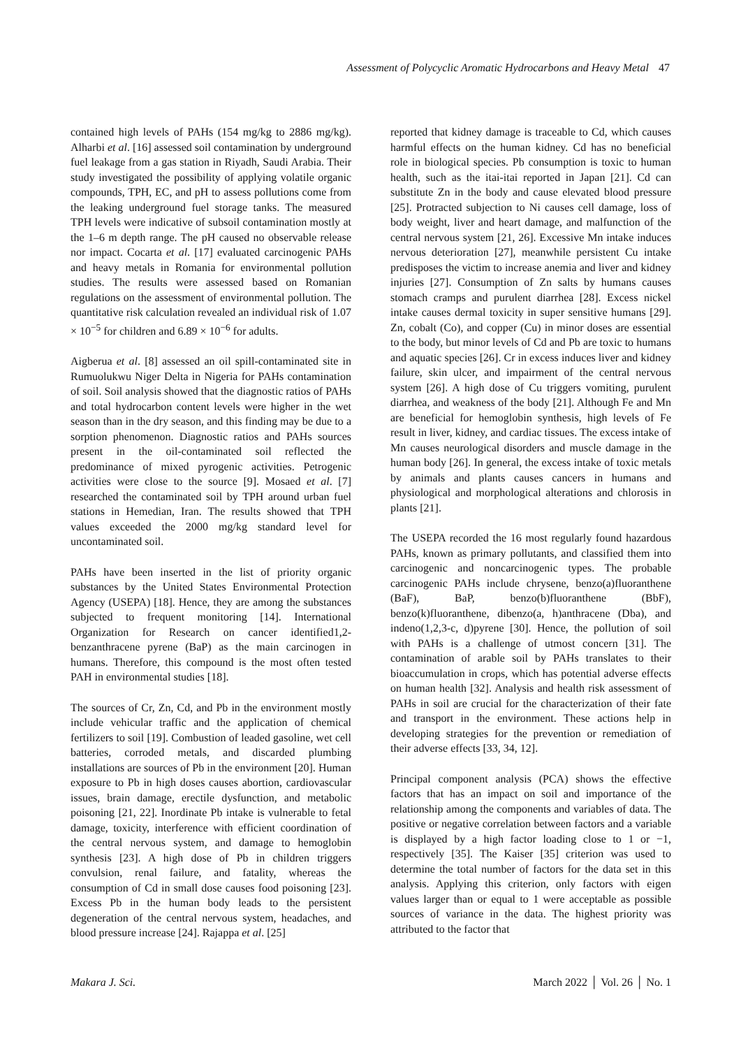Assessment of Polycyclic Aromatic Hydrocarbons and Heavy Metal 47
contained high levels of PAHs (154 mg/kg to 2886 mg/kg). Alharbi et al. [16] assessed soil contamination by underground fuel leakage from a gas station in Riyadh, Saudi Arabia. Their study investigated the possibility of applying volatile organic compounds, TPH, EC, and pH to assess pollutions come from the leaking underground fuel storage tanks. The measured TPH levels were indicative of subsoil contamination mostly at the 1–6 m depth range. The pH caused no observable release nor impact. Cocarta et al. [17] evaluated carcinogenic PAHs and heavy metals in Romania for environmental pollution studies. The results were assessed based on Romanian regulations on the assessment of environmental pollution. The quantitative risk calculation revealed an individual risk of 1.07 × 10<sup>−5</sup> for children and 6.89 × 10<sup>−6</sup> for adults.
Aigberua et al. [8] assessed an oil spill-contaminated site in Rumuolukwu Niger Delta in Nigeria for PAHs contamination of soil. Soil analysis showed that the diagnostic ratios of PAHs and total hydrocarbon content levels were higher in the wet season than in the dry season, and this finding may be due to a sorption phenomenon. Diagnostic ratios and PAHs sources present in the oil-contaminated soil reflected the predominance of mixed pyrogenic activities. Petrogenic activities were close to the source [9]. Mosaed et al. [7] researched the contaminated soil by TPH around urban fuel stations in Hemedian, Iran. The results showed that TPH values exceeded the 2000 mg/kg standard level for uncontaminated soil.
PAHs have been inserted in the list of priority organic substances by the United States Environmental Protection Agency (USEPA) [18]. Hence, they are among the substances subjected to frequent monitoring [14]. International Organization for Research on cancer identified1,2-benzanthracene pyrene (BaP) as the main carcinogen in humans. Therefore, this compound is the most often tested PAH in environmental studies [18].
The sources of Cr, Zn, Cd, and Pb in the environment mostly include vehicular traffic and the application of chemical fertilizers to soil [19]. Combustion of leaded gasoline, wet cell batteries, corroded metals, and discarded plumbing installations are sources of Pb in the environment [20]. Human exposure to Pb in high doses causes abortion, cardiovascular issues, brain damage, erectile dysfunction, and metabolic poisoning [21, 22]. Inordinate Pb intake is vulnerable to fetal damage, toxicity, interference with efficient coordination of the central nervous system, and damage to hemoglobin synthesis [23]. A high dose of Pb in children triggers convulsion, renal failure, and fatality, whereas the consumption of Cd in small dose causes food poisoning [23]. Excess Pb in the human body leads to the persistent degeneration of the central nervous system, headaches, and blood pressure increase [24]. Rajappa et al. [25]
reported that kidney damage is traceable to Cd, which causes harmful effects on the human kidney. Cd has no beneficial role in biological species. Pb consumption is toxic to human health, such as the itai-itai reported in Japan [21]. Cd can substitute Zn in the body and cause elevated blood pressure [25]. Protracted subjection to Ni causes cell damage, loss of body weight, liver and heart damage, and malfunction of the central nervous system [21, 26]. Excessive Mn intake induces nervous deterioration [27], meanwhile persistent Cu intake predisposes the victim to increase anemia and liver and kidney injuries [27]. Consumption of Zn salts by humans causes stomach cramps and purulent diarrhea [28]. Excess nickel intake causes dermal toxicity in super sensitive humans [29]. Zn, cobalt (Co), and copper (Cu) in minor doses are essential to the body, but minor levels of Cd and Pb are toxic to humans and aquatic species [26]. Cr in excess induces liver and kidney failure, skin ulcer, and impairment of the central nervous system [26]. A high dose of Cu triggers vomiting, purulent diarrhea, and weakness of the body [21]. Although Fe and Mn are beneficial for hemoglobin synthesis, high levels of Fe result in liver, kidney, and cardiac tissues. The excess intake of Mn causes neurological disorders and muscle damage in the human body [26]. In general, the excess intake of toxic metals by animals and plants causes cancers in humans and physiological and morphological alterations and chlorosis in plants [21].
The USEPA recorded the 16 most regularly found hazardous PAHs, known as primary pollutants, and classified them into carcinogenic and noncarcinogenic types. The probable carcinogenic PAHs include chrysene, benzo(a)fluoranthene (BaF), BaP, benzo(b)fluoranthene (BbF), benzo(k)fluoranthene, dibenzo(a, h)anthracene (Dba), and indeno(1,2,3-c, d)pyrene [30]. Hence, the pollution of soil with PAHs is a challenge of utmost concern [31]. The contamination of arable soil by PAHs translates to their bioaccumulation in crops, which has potential adverse effects on human health [32]. Analysis and health risk assessment of PAHs in soil are crucial for the characterization of their fate and transport in the environment. These actions help in developing strategies for the prevention or remediation of their adverse effects [33, 34, 12].
Principal component analysis (PCA) shows the effective factors that has an impact on soil and importance of the relationship among the components and variables of data. The positive or negative correlation between factors and a variable is displayed by a high factor loading close to 1 or −1, respectively [35]. The Kaiser [35] criterion was used to determine the total number of factors for the data set in this analysis. Applying this criterion, only factors with eigen values larger than or equal to 1 were acceptable as possible sources of variance in the data. The highest priority was attributed to the factor that
Makara J. Sci. March 2022 │ Vol. 26 │ No. 1